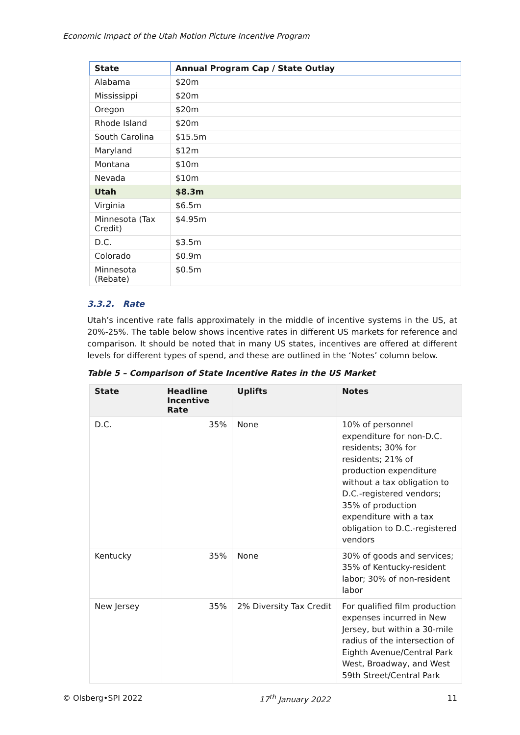Economic Impact of the Utah Motion Picture Incentive Program
| State | Annual Program Cap / State Outlay |
| --- | --- |
| Alabama | $20m |
| Mississippi | $20m |
| Oregon | $20m |
| Rhode Island | $20m |
| South Carolina | $15.5m |
| Maryland | $12m |
| Montana | $10m |
| Nevada | $10m |
| Utah | $8.3m |
| Virginia | $6.5m |
| Minnesota (Tax Credit) | $4.95m |
| D.C. | $3.5m |
| Colorado | $0.9m |
| Minnesota (Rebate) | $0.5m |
3.3.2. Rate
Utah’s incentive rate falls approximately in the middle of incentive systems in the US, at 20%-25%. The table below shows incentive rates in different US markets for reference and comparison. It should be noted that in many US states, incentives are offered at different levels for different types of spend, and these are outlined in the ‘Notes’ column below.
Table 5 – Comparison of State Incentive Rates in the US Market
| State | Headline Incentive Rate | Uplifts | Notes |
| --- | --- | --- | --- |
| D.C. | 35% | None | 10% of personnel expenditure for non-D.C. residents; 30% for residents; 21% of production expenditure without a tax obligation to D.C.-registered vendors; 35% of production expenditure with a tax obligation to D.C.-registered vendors |
| Kentucky | 35% | None | 30% of goods and services; 35% of Kentucky-resident labor; 30% of non-resident labor |
| New Jersey | 35% | 2% Diversity Tax Credit | For qualified film production expenses incurred in New Jersey, but within a 30-mile radius of the intersection of Eighth Avenue/Central Park West, Broadway, and West 59th Street/Central Park |
© Olsberg•SPI 2022 17<sup>th</sup> January 2022 11